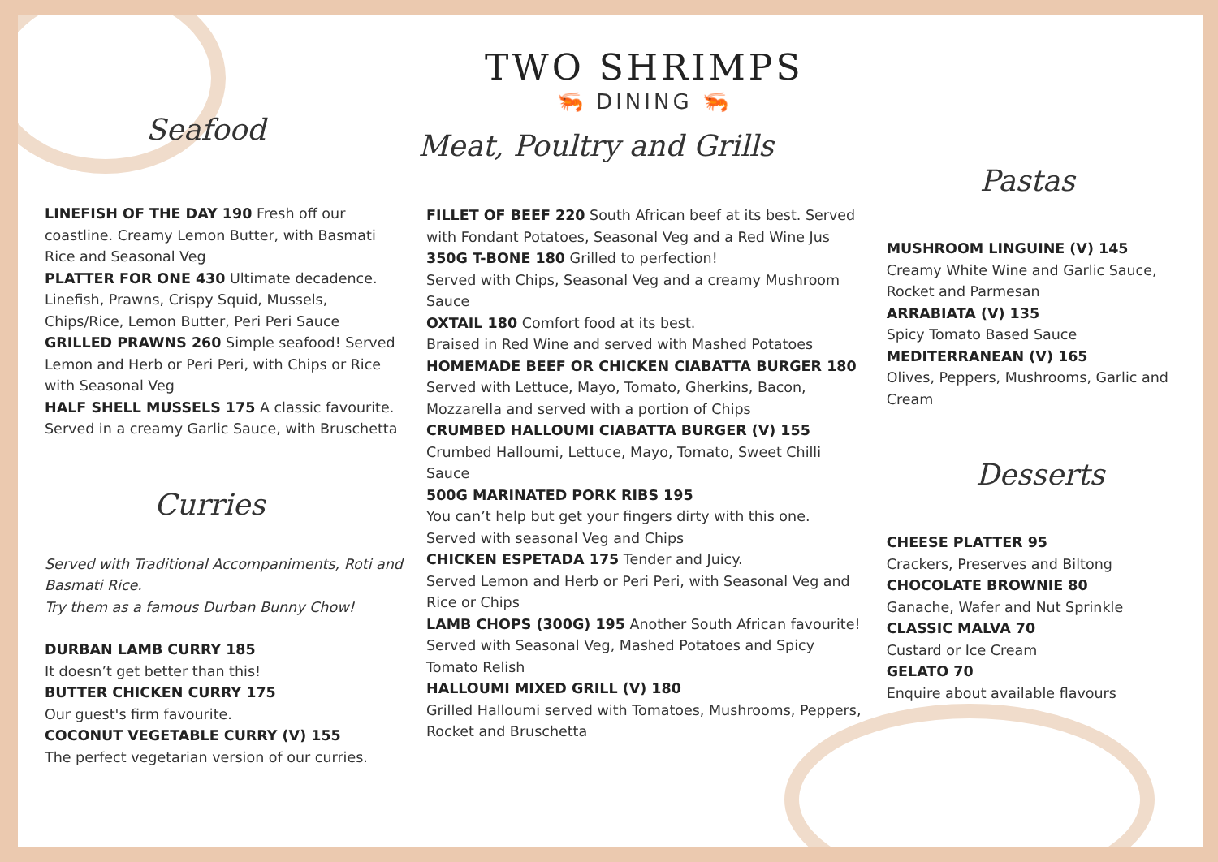Seafood
LINEFISH OF THE DAY 190 Fresh off our coastline. Creamy Lemon Butter, with Basmati Rice and Seasonal Veg
PLATTER FOR ONE 430 Ultimate decadence. Linefish, Prawns, Crispy Squid, Mussels, Chips/Rice, Lemon Butter, Peri Peri Sauce
GRILLED PRAWNS 260 Simple seafood! Served Lemon and Herb or Peri Peri, with Chips or Rice with Seasonal Veg
HALF SHELL MUSSELS 175 A classic favourite. Served in a creamy Garlic Sauce, with Bruschetta
Curries
Served with Traditional Accompaniments, Roti and Basmati Rice.
Try them as a famous Durban Bunny Chow!
DURBAN LAMB CURRY 185
It doesn’t get better than this!
BUTTER CHICKEN CURRY 175
Our guest's firm favourite.
COCONUT VEGETABLE CURRY (V) 155
The perfect vegetarian version of our curries.
TWO SHRIMPS
🦐 DINING 🦐
Meat, Poultry and Grills
FILLET OF BEEF 220 South African beef at its best. Served with Fondant Potatoes, Seasonal Veg and a Red Wine Jus
350G T-BONE 180 Grilled to perfection!
Served with Chips, Seasonal Veg and a creamy Mushroom Sauce
OXTAIL 180 Comfort food at its best.
Braised in Red Wine and served with Mashed Potatoes
HOMEMADE BEEF OR CHICKEN CIABATTA BURGER 180
Served with Lettuce, Mayo, Tomato, Gherkins, Bacon, Mozzarella and served with a portion of Chips
CRUMBED HALLOUMI CIABATTA BURGER (V) 155
Crumbed Halloumi, Lettuce, Mayo, Tomato, Sweet Chilli Sauce
500G MARINATED PORK RIBS 195
You can’t help but get your fingers dirty with this one. Served with seasonal Veg and Chips
CHICKEN ESPETADA 175 Tender and Juicy.
Served Lemon and Herb or Peri Peri, with Seasonal Veg and Rice or Chips
LAMB CHOPS (300G) 195 Another South African favourite! Served with Seasonal Veg, Mashed Potatoes and Spicy Tomato Relish
HALLOUMI MIXED GRILL (V) 180
Grilled Halloumi served with Tomatoes, Mushrooms, Peppers, Rocket and Bruschetta
Pastas
MUSHROOM LINGUINE (V) 145
Creamy White Wine and Garlic Sauce, Rocket and Parmesan
ARRABIATA (V) 135
Spicy Tomato Based Sauce
MEDITERRANEAN (V) 165
Olives, Peppers, Mushrooms, Garlic and Cream
Desserts
CHEESE PLATTER 95
Crackers, Preserves and Biltong
CHOCOLATE BROWNIE 80
Ganache, Wafer and Nut Sprinkle
CLASSIC MALVA 70
Custard or Ice Cream
GELATO 70
Enquire about available flavours